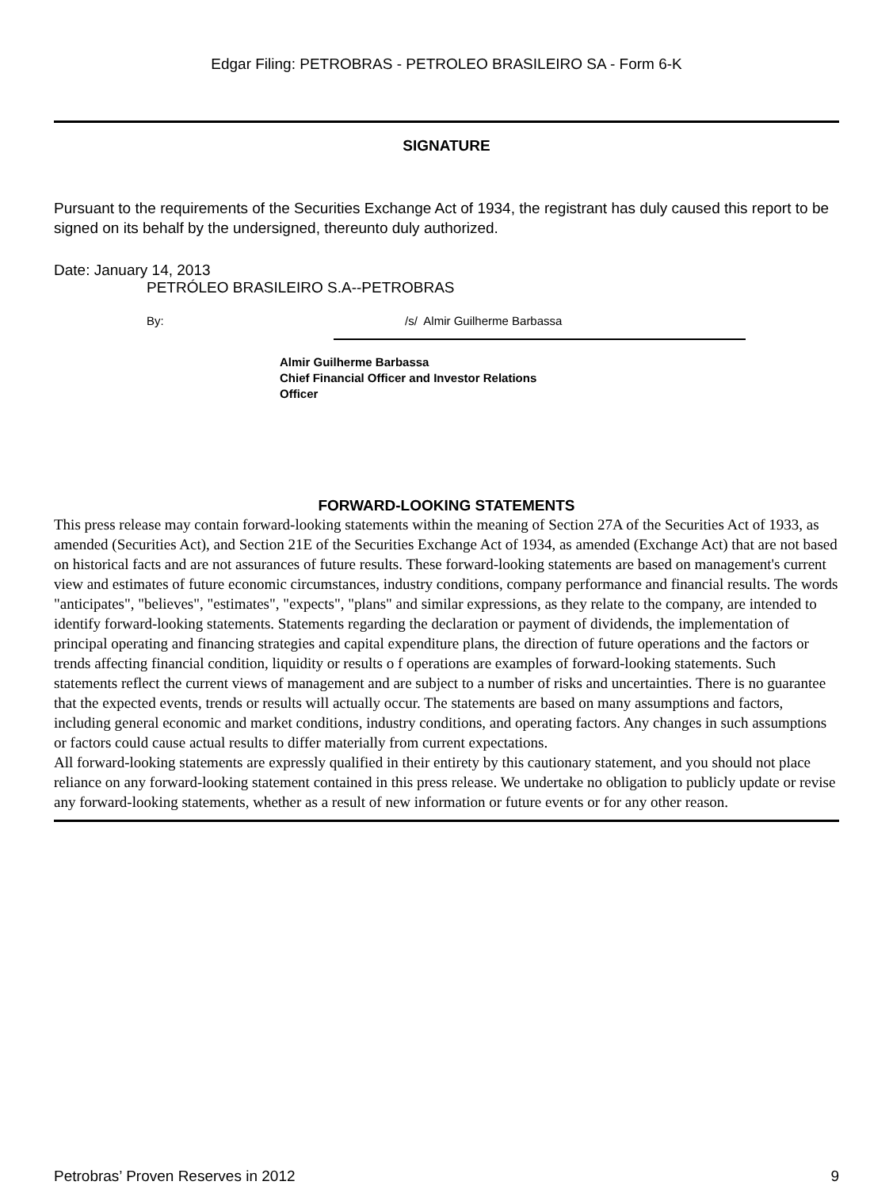Edgar Filing: PETROBRAS - PETROLEO BRASILEIRO SA - Form 6-K
SIGNATURE
Pursuant to the requirements of the Securities Exchange Act of 1934, the registrant has duly caused this report to be signed on its behalf by the undersigned, thereunto duly authorized.
Date: January 14, 2013
PETRÓLEO BRASILEIRO S.A--PETROBRAS
By: /s/ Almir Guilherme Barbassa
Almir Guilherme Barbassa
Chief Financial Officer and Investor Relations
Officer
FORWARD-LOOKING STATEMENTS
This press release may contain forward-looking statements within the meaning of Section 27A of the Securities Act of 1933, as amended (Securities Act), and Section 21E of the Securities Exchange Act of 1934, as amended (Exchange Act) that are not based on historical facts and are not assurances of future results. These forward-looking statements are based on management's current view and estimates of future economic circumstances, industry conditions, company performance and financial results. The words "anticipates", "believes", "estimates", "expects", "plans" and similar expressions, as they relate to the company, are intended to identify forward-looking statements. Statements regarding the declaration or payment of dividends, the implementation of principal operating and financing strategies and capital expenditure plans, the direction of future operations and the factors or trends affecting financial condition, liquidity or results o f operations are examples of forward-looking statements. Such statements reflect the current views of management and are subject to a number of risks and uncertainties. There is no guarantee that the expected events, trends or results will actually occur. The statements are based on many assumptions and factors, including general economic and market conditions, industry conditions, and operating factors. Any changes in such assumptions or factors could cause actual results to differ materially from current expectations.
All forward-looking statements are expressly qualified in their entirety by this cautionary statement, and you should not place reliance on any forward-looking statement contained in this press release. We undertake no obligation to publicly update or revise any forward-looking statements, whether as a result of new information or future events or for any other reason.
Petrobras’ Proven Reserves in 2012 9